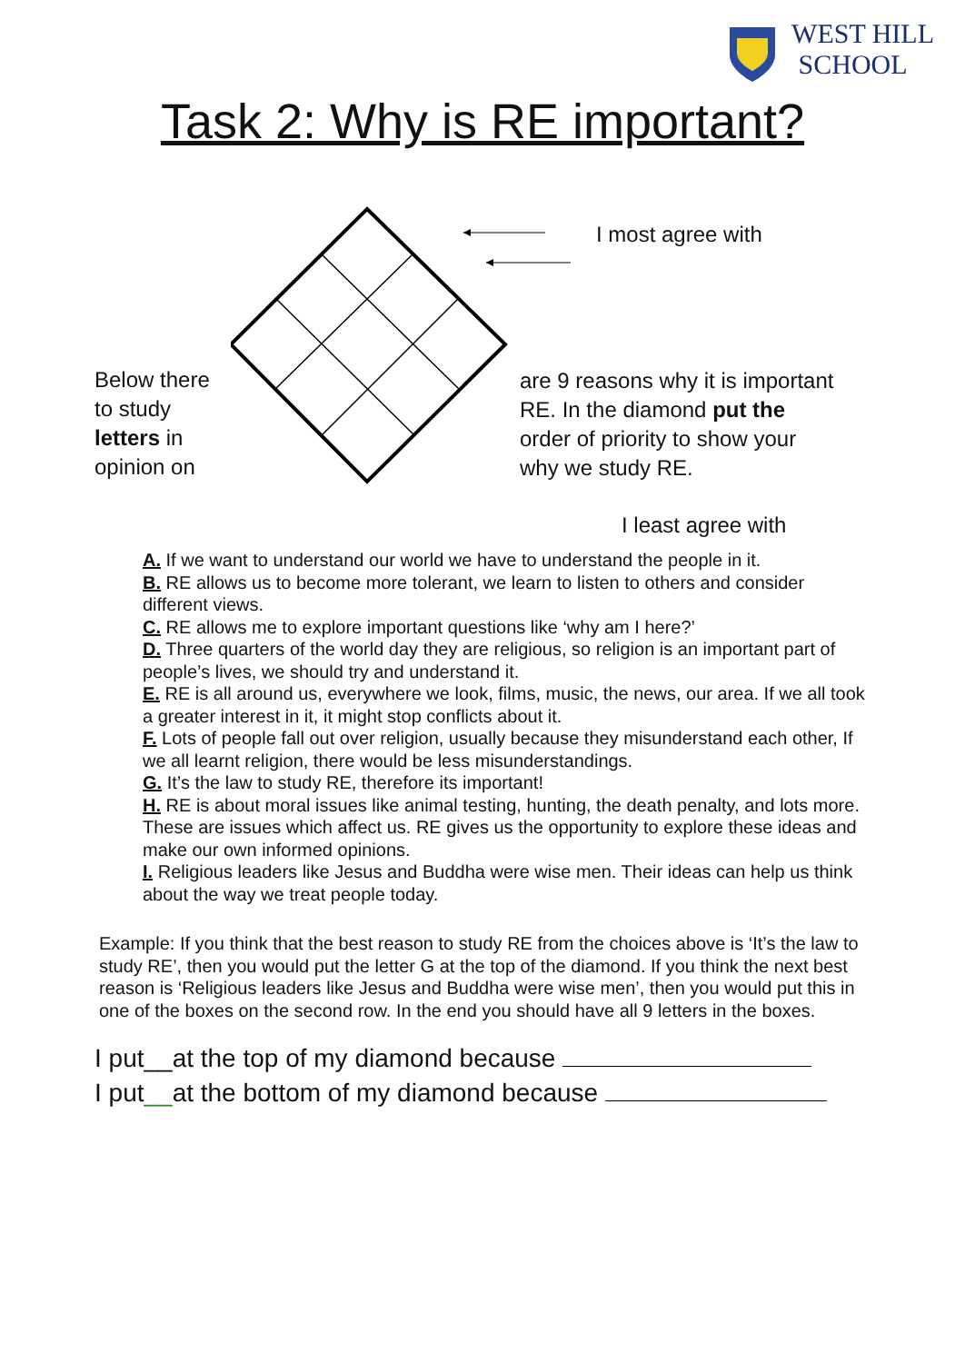WEST HILL
SCHOOL
Task 2: Why is RE important?
Below there
to study
letters in
opinion on
I most agree with
are 9 reasons why it is important
RE. In the diamond put the
order of priority to show your
why we study RE.
I least agree with
A. If we want to understand our world we have to understand the people in it.
B. RE allows us to become more tolerant, we learn to listen to others and consider different views.
C. RE allows me to explore important questions like ‘why am I here?’
D. Three quarters of the world day they are religious, so religion is an important part of people’s lives, we should try and understand it.
E. RE is all around us, everywhere we look, films, music, the news, our area. If we all took a greater interest in it, it might stop conflicts about it.
F. Lots of people fall out over religion, usually because they misunderstand each other, If we all learnt religion, there would be less misunderstandings.
G. It’s the law to study RE, therefore its important!
H. RE is about moral issues like animal testing, hunting, the death penalty, and lots more. These are issues which affect us. RE gives us the opportunity to explore these ideas and make our own informed opinions.
I. Religious leaders like Jesus and Buddha were wise men. Their ideas can help us think about the way we treat people today.
Example: If you think that the best reason to study RE from the choices above is ‘It’s the law to study RE’, then you would put the letter G at the top of the diamond. If you think the next best reason is ‘Religious leaders like Jesus and Buddha were wise men’, then you would put this in one of the boxes on the second row. In the end you should have all 9 letters in the boxes.
I put__at the top of my diamond because
I put__at the bottom of my diamond because